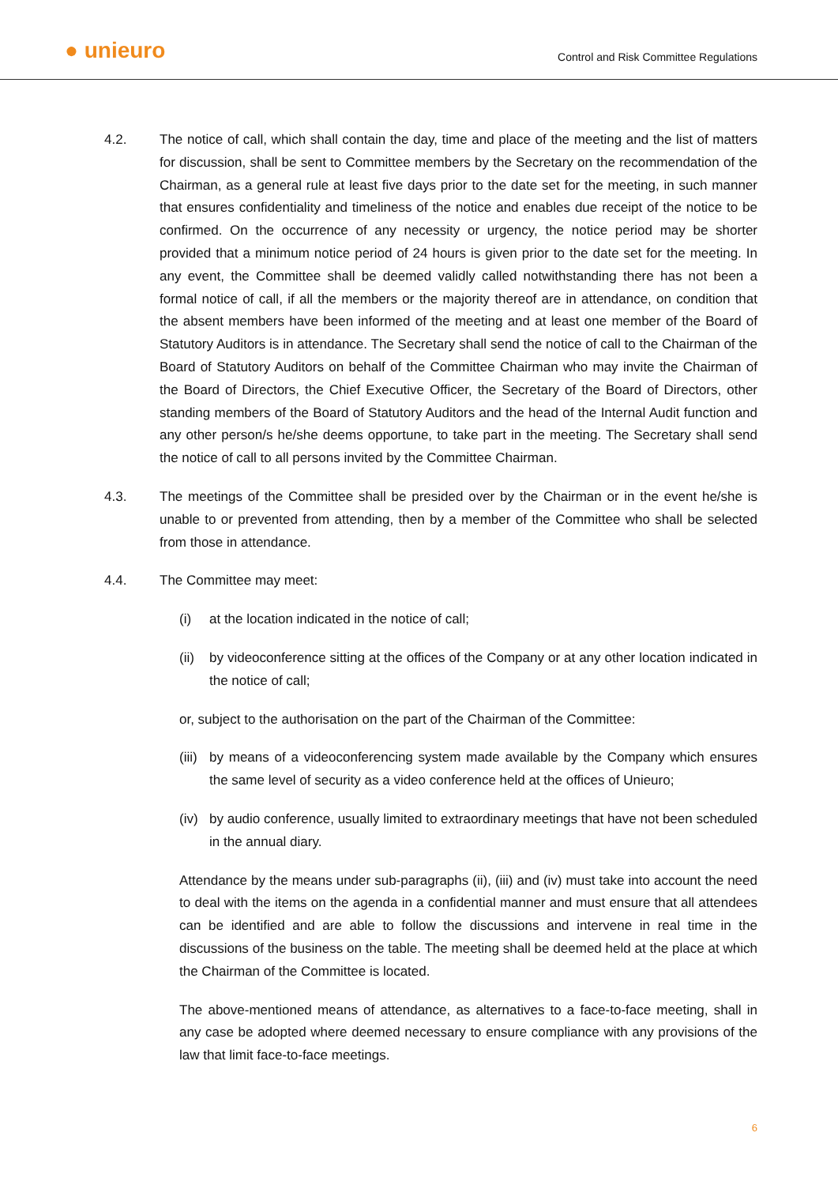● unieuro
Control and Risk Committee Regulations
4.2. The notice of call, which shall contain the day, time and place of the meeting and the list of matters for discussion, shall be sent to Committee members by the Secretary on the recommendation of the Chairman, as a general rule at least five days prior to the date set for the meeting, in such manner that ensures confidentiality and timeliness of the notice and enables due receipt of the notice to be confirmed. On the occurrence of any necessity or urgency, the notice period may be shorter provided that a minimum notice period of 24 hours is given prior to the date set for the meeting. In any event, the Committee shall be deemed validly called notwithstanding there has not been a formal notice of call, if all the members or the majority thereof are in attendance, on condition that the absent members have been informed of the meeting and at least one member of the Board of Statutory Auditors is in attendance. The Secretary shall send the notice of call to the Chairman of the Board of Statutory Auditors on behalf of the Committee Chairman who may invite the Chairman of the Board of Directors, the Chief Executive Officer, the Secretary of the Board of Directors, other standing members of the Board of Statutory Auditors and the head of the Internal Audit function and any other person/s he/she deems opportune, to take part in the meeting. The Secretary shall send the notice of call to all persons invited by the Committee Chairman.
4.3. The meetings of the Committee shall be presided over by the Chairman or in the event he/she is unable to or prevented from attending, then by a member of the Committee who shall be selected from those in attendance.
4.4. The Committee may meet:
(i) at the location indicated in the notice of call;
(ii)
by videoconference sitting at the offices of the Company or at any other location indicated in the notice of call;
or, subject to the authorisation on the part of the Chairman of the Committee:
(iii)
by means of a videoconferencing system made available by the Company which ensures the same level of security as a video conference held at the offices of Unieuro;
(iv)
by audio conference, usually limited to extraordinary meetings that have not been scheduled in the annual diary.
Attendance by the means under sub-paragraphs (ii), (iii) and (iv) must take into account the need to deal with the items on the agenda in a confidential manner and must ensure that all attendees can be identified and are able to follow the discussions and intervene in real time in the discussions of the business on the table. The meeting shall be deemed held at the place at which the Chairman of the Committee is located.
The above-mentioned means of attendance, as alternatives to a face-to-face meeting, shall in any case be adopted where deemed necessary to ensure compliance with any provisions of the law that limit face-to-face meetings.
6